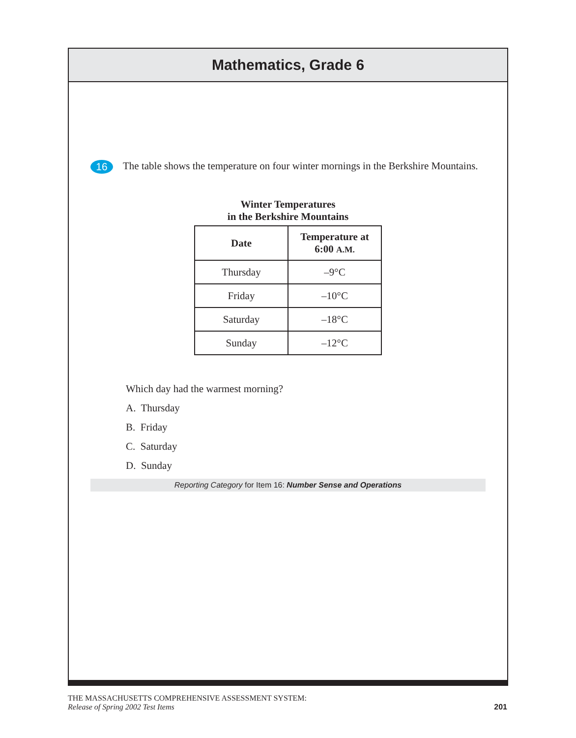Mathematics, Grade 6
16
The table shows the temperature on four winter mornings in the Berkshire Mountains.
Winter Temperatures
in the Berkshire Mountains
| Date | Temperature at 6:00 A.M. |
| --- | --- |
| Thursday | –9°C |
| Friday | –10°C |
| Saturday | –18°C |
| Sunday | –12°C |
Which day had the warmest morning?
A. Thursday
B. Friday
C. Saturday
D. Sunday
Reporting Category for Item 16: Number Sense and Operations
THE MASSACHUSETTS COMPREHENSIVE ASSESSMENT SYSTEM:
Release of Spring 2002 Test Items
201